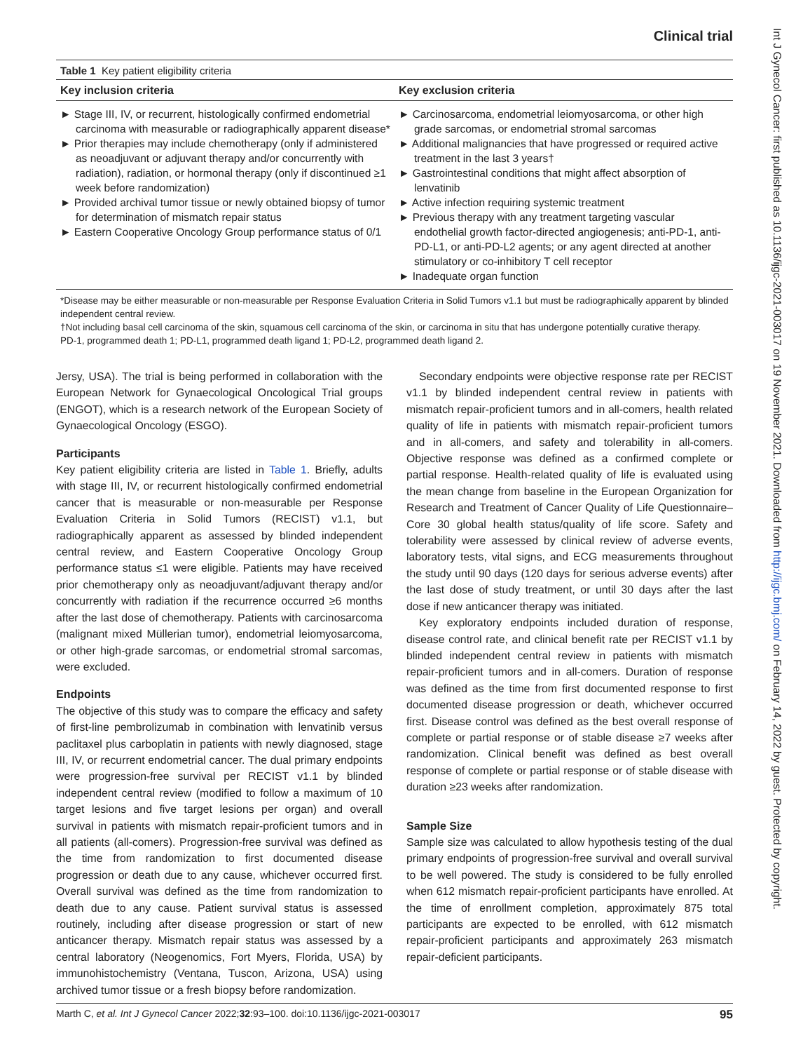Clinical trial
Table 1 Key patient eligibility criteria
| Key inclusion criteria | Key exclusion criteria |
| --- | --- |
| ► Stage III, IV, or recurrent, histologically confirmed endometrial carcinoma with measurable or radiographically apparent disease* ► Prior therapies may include chemotherapy (only if administered as neoadjuvant or adjuvant therapy and/or concurrently with radiation), radiation, or hormonal therapy (only if discontinued ≥1 week before randomization) ► Provided archival tumor tissue or newly obtained biopsy of tumor for determination of mismatch repair status ► Eastern Cooperative Oncology Group performance status of 0/1 | ► Carcinosarcoma, endometrial leiomyosarcoma, or other high grade sarcomas, or endometrial stromal sarcomas ► Additional malignancies that have progressed or required active treatment in the last 3 years† ► Gastrointestinal conditions that might affect absorption of lenvatinib ► Active infection requiring systemic treatment ► Previous therapy with any treatment targeting vascular endothelial growth factor-directed angiogenesis; anti-PD-1, anti-PD-L1, or anti-PD-L2 agents; or any agent directed at another stimulatory or co-inhibitory T cell receptor ► Inadequate organ function |
*Disease may be either measurable or non-measurable per Response Evaluation Criteria in Solid Tumors v1.1 but must be radiographically apparent by blinded independent central review.
†Not including basal cell carcinoma of the skin, squamous cell carcinoma of the skin, or carcinoma in situ that has undergone potentially curative therapy.
PD-1, programmed death 1; PD-L1, programmed death ligand 1; PD-L2, programmed death ligand 2.
Jersy, USA). The trial is being performed in collaboration with the European Network for Gynaecological Oncological Trial groups (ENGOT), which is a research network of the European Society of Gynaecological Oncology (ESGO).
Participants
Key patient eligibility criteria are listed in Table 1. Briefly, adults with stage III, IV, or recurrent histologically confirmed endometrial cancer that is measurable or non-measurable per Response Evaluation Criteria in Solid Tumors (RECIST) v1.1, but radiographically apparent as assessed by blinded independent central review, and Eastern Cooperative Oncology Group performance status ≤1 were eligible. Patients may have received prior chemotherapy only as neoadjuvant/adjuvant therapy and/or concurrently with radiation if the recurrence occurred ≥6 months after the last dose of chemotherapy. Patients with carcinosarcoma (malignant mixed Müllerian tumor), endometrial leiomyosarcoma, or other high-grade sarcomas, or endometrial stromal sarcomas, were excluded.
Endpoints
The objective of this study was to compare the efficacy and safety of first-line pembrolizumab in combination with lenvatinib versus paclitaxel plus carboplatin in patients with newly diagnosed, stage III, IV, or recurrent endometrial cancer. The dual primary endpoints were progression-free survival per RECIST v1.1 by blinded independent central review (modified to follow a maximum of 10 target lesions and five target lesions per organ) and overall survival in patients with mismatch repair-proficient tumors and in all patients (all-comers). Progression-free survival was defined as the time from randomization to first documented disease progression or death due to any cause, whichever occurred first. Overall survival was defined as the time from randomization to death due to any cause. Patient survival status is assessed routinely, including after disease progression or start of new anticancer therapy. Mismatch repair status was assessed by a central laboratory (Neogenomics, Fort Myers, Florida, USA) by immunohistochemistry (Ventana, Tuscon, Arizona, USA) using archived tumor tissue or a fresh biopsy before randomization.
Secondary endpoints were objective response rate per RECIST v1.1 by blinded independent central review in patients with mismatch repair-proficient tumors and in all-comers, health related quality of life in patients with mismatch repair-proficient tumors and in all-comers, and safety and tolerability in all-comers. Objective response was defined as a confirmed complete or partial response. Health-related quality of life is evaluated using the mean change from baseline in the European Organization for Research and Treatment of Cancer Quality of Life Questionnaire–Core 30 global health status/quality of life score. Safety and tolerability were assessed by clinical review of adverse events, laboratory tests, vital signs, and ECG measurements throughout the study until 90 days (120 days for serious adverse events) after the last dose of study treatment, or until 30 days after the last dose if new anticancer therapy was initiated.
Key exploratory endpoints included duration of response, disease control rate, and clinical benefit rate per RECIST v1.1 by blinded independent central review in patients with mismatch repair-proficient tumors and in all-comers. Duration of response was defined as the time from first documented response to first documented disease progression or death, whichever occurred first. Disease control was defined as the best overall response of complete or partial response or of stable disease ≥7 weeks after randomization. Clinical benefit was defined as best overall response of complete or partial response or of stable disease with duration ≥23 weeks after randomization.
Sample Size
Sample size was calculated to allow hypothesis testing of the dual primary endpoints of progression-free survival and overall survival to be well powered. The study is considered to be fully enrolled when 612 mismatch repair-proficient participants have enrolled. At the time of enrollment completion, approximately 875 total participants are expected to be enrolled, with 612 mismatch repair-proficient participants and approximately 263 mismatch repair-deficient participants.
Marth C, et al. Int J Gynecol Cancer 2022;32:93–100. doi:10.1136/ijgc-2021-003017 95
Int J Gynecol Cancer: first published as 10.1136/ijgc-2021-003017 on 19 November 2021. Downloaded from http://ijgc.bmj.com/ on February 14, 2022 by guest. Protected by copyright.